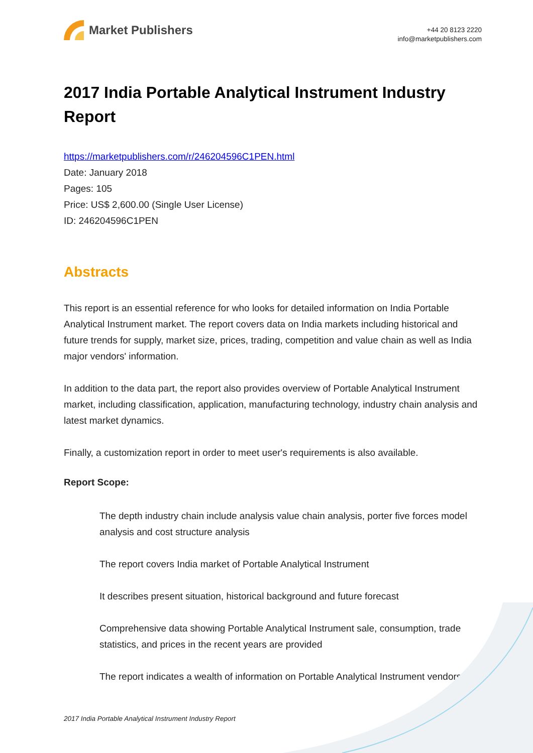Market Publishers
+44 20 8123 2220
info@marketpublishers.com
2017 India Portable Analytical Instrument Industry Report
https://marketpublishers.com/r/246204596C1PEN.html
Date: January 2018
Pages: 105
Price: US$ 2,600.00 (Single User License)
ID: 246204596C1PEN
Abstracts
This report is an essential reference for who looks for detailed information on India Portable Analytical Instrument market. The report covers data on India markets including historical and future trends for supply, market size, prices, trading, competition and value chain as well as India major vendors' information.
In addition to the data part, the report also provides overview of Portable Analytical Instrument market, including classification, application, manufacturing technology, industry chain analysis and latest market dynamics.
Finally, a customization report in order to meet user's requirements is also available.
Report Scope:
The depth industry chain include analysis value chain analysis, porter five forces model analysis and cost structure analysis
The report covers India market of Portable Analytical Instrument
It describes present situation, historical background and future forecast
Comprehensive data showing Portable Analytical Instrument sale, consumption, trade statistics, and prices in the recent years are provided
The report indicates a wealth of information on Portable Analytical Instrument vendors
2017 India Portable Analytical Instrument Industry Report